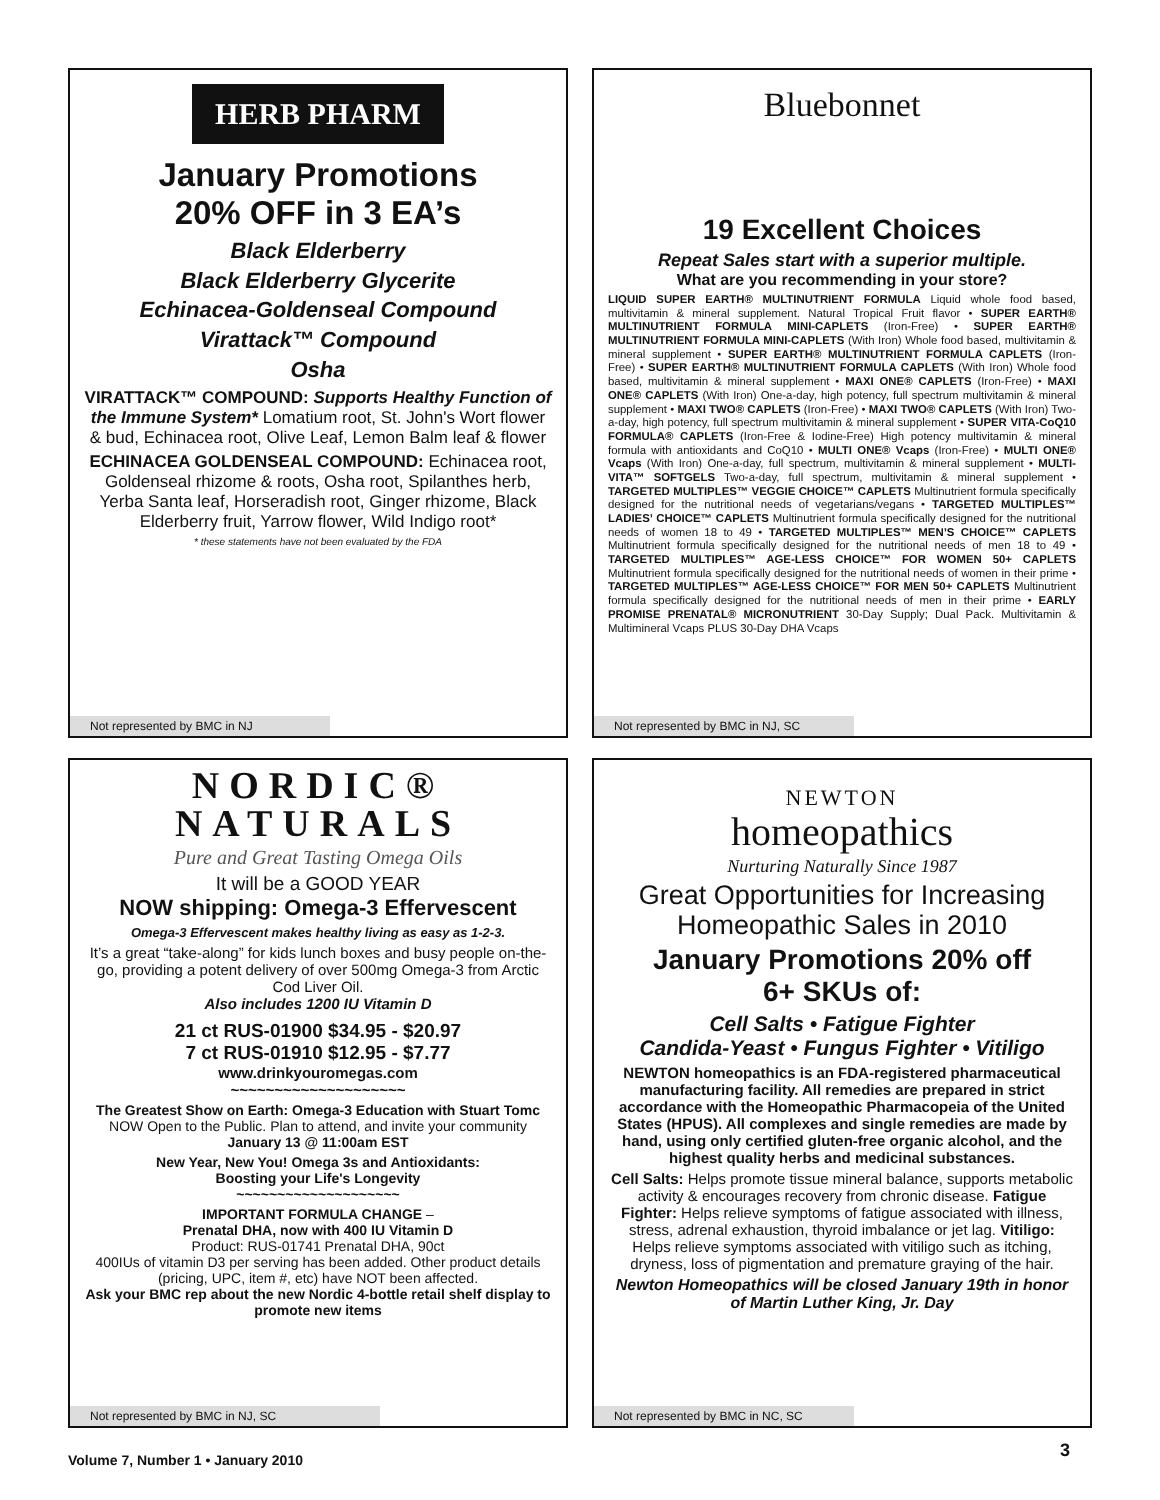HERB PHARM
January Promotions
20% OFF in 3 EA’s
Black Elderberry
Black Elderberry Glycerite
Echinacea-Goldenseal Compound
Virattack™ Compound
Osha
VIRATTACK™ COMPOUND: Supports Healthy Function of the Immune System* Lomatium root, St. John's Wort flower & bud, Echinacea root, Olive Leaf, Lemon Balm leaf & flower
ECHINACEA GOLDENSEAL COMPOUND: Echinacea root, Goldenseal rhizome & roots, Osha root, Spilanthes herb, Yerba Santa leaf, Horseradish root, Ginger rhizome, Black Elderberry fruit, Yarrow flower, Wild Indigo root*
* these statements have not been evaluated by the FDA
Not represented by BMC in NJ
Bluebonnet
19 Excellent Choices
Repeat Sales start with a superior multiple.
What are you recommending in your store?
LIQUID SUPER EARTH® MULTINUTRIENT FORMULA Liquid whole food based, multivitamin & mineral supplement. Natural Tropical Fruit flavor • SUPER EARTH® MULTINUTRIENT FORMULA MINI-CAPLETS (Iron-Free) • SUPER EARTH® MULTINUTRIENT FORMULA MINI-CAPLETS (With Iron) Whole food based, multivitamin & mineral supplement • SUPER EARTH® MULTINUTRIENT FORMULA CAPLETS (Iron-Free) • SUPER EARTH® MULTINUTRIENT FORMULA CAPLETS (With Iron) Whole food based, multivitamin & mineral supplement • MAXI ONE® CAPLETS (Iron-Free) • MAXI ONE® CAPLETS (With Iron) One-a-day, high potency, full spectrum multivitamin & mineral supplement • MAXI TWO® CAPLETS (Iron-Free) • MAXI TWO® CAPLETS (With Iron) Two-a-day, high potency, full spectrum multivitamin & mineral supplement • SUPER VITA-CoQ10 FORMULA® CAPLETS (Iron-Free & Iodine-Free) High potency multivitamin & mineral formula with antioxidants and CoQ10 • MULTI ONE® Vcaps (Iron-Free) • MULTI ONE® Vcaps (With Iron) One-a-day, full spectrum, multivitamin & mineral supplement • MULTI-VITA™ SOFTGELS Two-a-day, full spectrum, multivitamin & mineral supplement • TARGETED MULTIPLES™ VEGGIE CHOICE™ CAPLETS Multinutrient formula specifically designed for the nutritional needs of vegetarians/vegans • TARGETED MULTIPLES™ LADIES’ CHOICE™ CAPLETS Multinutrient formula specifically designed for the nutritional needs of women 18 to 49 • TARGETED MULTIPLES™ MEN’S CHOICE™ CAPLETS Multinutrient formula specifically designed for the nutritional needs of men 18 to 49 • TARGETED MULTIPLES™ AGE-LESS CHOICE™ FOR WOMEN 50+ CAPLETS Multinutrient formula specifically designed for the nutritional needs of women in their prime • TARGETED MULTIPLES™ AGE-LESS CHOICE™ FOR MEN 50+ CAPLETS Multinutrient formula specifically designed for the nutritional needs of men in their prime • EARLY PROMISE PRENATAL® MICRONUTRIENT 30-Day Supply; Dual Pack. Multivitamin & Multimineral Vcaps PLUS 30-Day DHA Vcaps
Not represented by BMC in NJ, SC
NORDIC®
NATURALS
Pure and Great Tasting Omega Oils
It will be a GOOD YEAR
NOW shipping: Omega-3 Effervescent
Omega-3 Effervescent makes healthy living as easy as 1-2-3.
It’s a great “take-along” for kids lunch boxes and busy people on-the-go, providing a potent delivery of over 500mg Omega-3 from Arctic Cod Liver Oil.
Also includes 1200 IU Vitamin D
21 ct RUS-01900 $34.95 - $20.97
7 ct RUS-01910 $12.95 - $7.77
www.drinkyouromegas.com
~~~~~~~~~~~~~~~~~~~~
The Greatest Show on Earth: Omega-3 Education with Stuart Tomc
NOW Open to the Public. Plan to attend, and invite your community
January 13 @ 11:00am EST
New Year, New You! Omega 3s and Antioxidants:
Boosting your Life's Longevity
~~~~~~~~~~~~~~~~~~~~
IMPORTANT FORMULA CHANGE –
Prenatal DHA, now with 400 IU Vitamin D
Product: RUS-01741 Prenatal DHA, 90ct
400IUs of vitamin D3 per serving has been added. Other product details (pricing, UPC, item #, etc) have NOT been affected.
Ask your BMC rep about the new Nordic 4-bottle retail shelf display to promote new items
Not represented by BMC in NJ, SC
NEWTON
homeopathics
Nurturing Naturally Since 1987
Great Opportunities for Increasing Homeopathic Sales in 2010
January Promotions 20% off
6+ SKUs of:
Cell Salts • Fatigue Fighter
Candida-Yeast • Fungus Fighter • Vitiligo
NEWTON homeopathics is an FDA-registered pharmaceutical manufacturing facility. All remedies are prepared in strict accordance with the Homeopathic Pharmacopeia of the United States (HPUS). All complexes and single remedies are made by hand, using only certified gluten-free organic alcohol, and the highest quality herbs and medicinal substances.
Cell Salts: Helps promote tissue mineral balance, supports metabolic activity & encourages recovery from chronic disease. Fatigue Fighter: Helps relieve symptoms of fatigue associated with illness, stress, adrenal exhaustion, thyroid imbalance or jet lag. Vitiligo: Helps relieve symptoms associated with vitiligo such as itching, dryness, loss of pigmentation and premature graying of the hair.
Newton Homeopathics will be closed January 19th in honor of Martin Luther King, Jr. Day
Not represented by BMC in NC, SC
Volume 7, Number 1 • January 2010
3